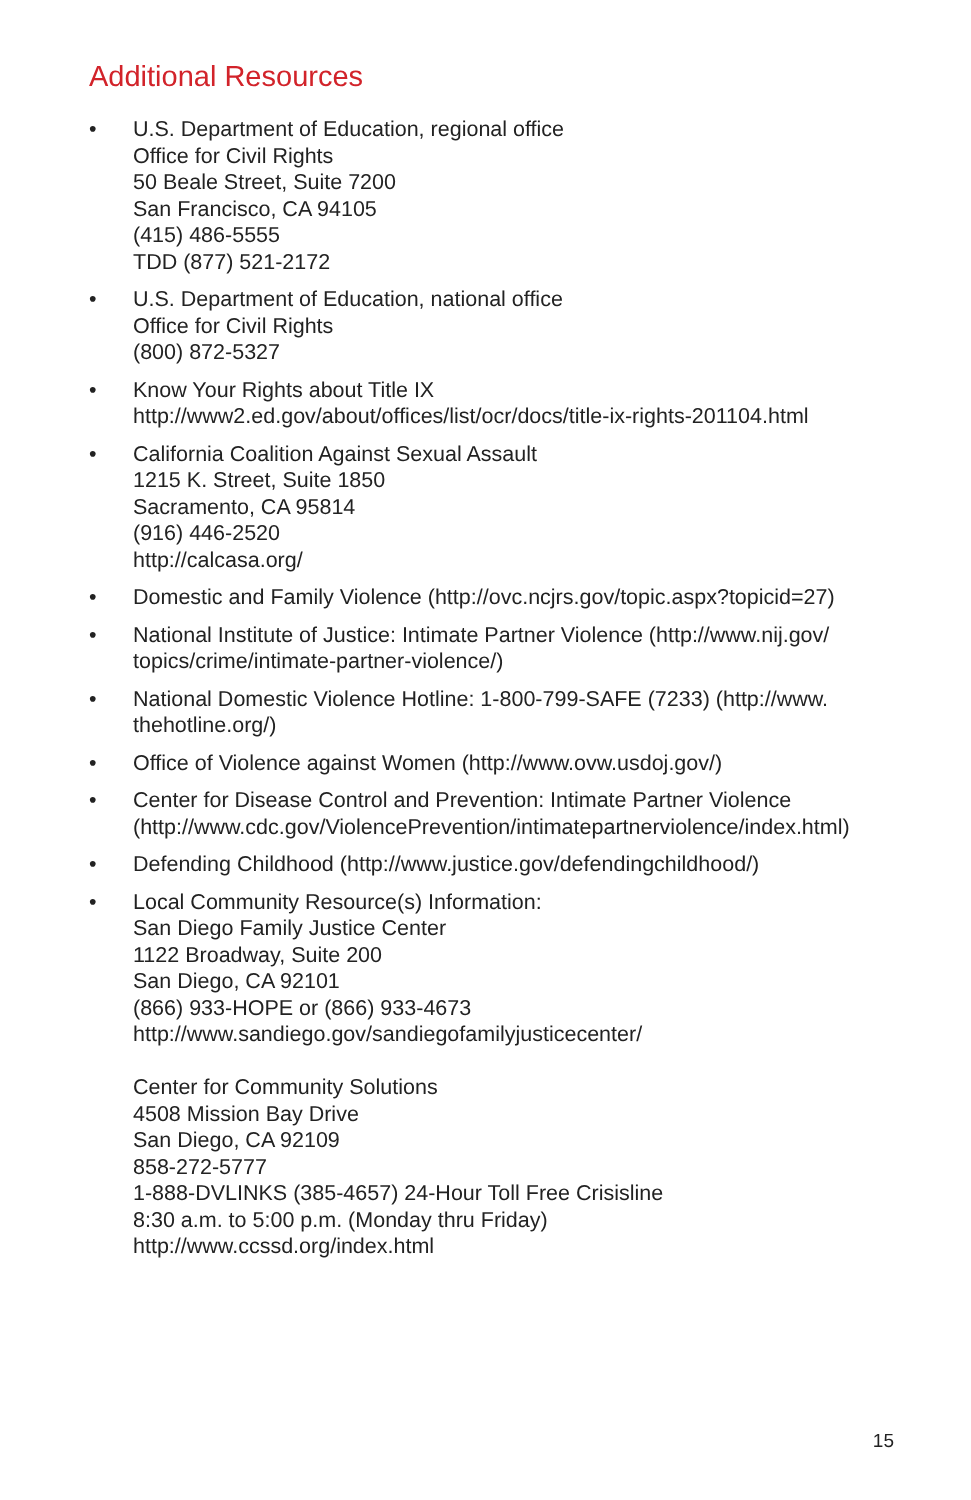Additional Resources
• U.S. Department of Education, regional office
Office for Civil Rights
50 Beale Street, Suite 7200
San Francisco, CA 94105
(415) 486-5555
TDD (877) 521-2172
• U.S. Department of Education, national office
Office for Civil Rights
(800) 872-5327
• Know Your Rights about Title IX
http://www2.ed.gov/about/offices/list/ocr/docs/title-ix-rights-201104.html
• California Coalition Against Sexual Assault
1215 K. Street, Suite 1850
Sacramento, CA 95814
(916) 446-2520
http://calcasa.org/
• Domestic and Family Violence (http://ovc.ncjrs.gov/topic.aspx?topicid=27)
• National Institute of Justice: Intimate Partner Violence (http://www.nij.gov/ topics/crime/intimate-partner-violence/)
• National Domestic Violence Hotline: 1-800-799-SAFE (7233) (http://www. thehotline.org/)
• Office of Violence against Women (http://www.ovw.usdoj.gov/)
• Center for Disease Control and Prevention: Intimate Partner Violence (http://www.cdc.gov/ViolencePrevention/intimatepartnerviolence/index.html)
• Defending Childhood (http://www.justice.gov/defendingchildhood/)
• Local Community Resource(s) Information:
San Diego Family Justice Center
1122 Broadway, Suite 200
San Diego, CA 92101
(866) 933-HOPE or (866) 933-4673
http://www.sandiego.gov/sandiegofamilyjusticecenter/
Center for Community Solutions
4508 Mission Bay Drive
San Diego, CA 92109
858-272-5777
1-888-DVLINKS (385-4657) 24-Hour Toll Free Crisisline
8:30 a.m. to 5:00 p.m. (Monday thru Friday)
http://www.ccssd.org/index.html
15